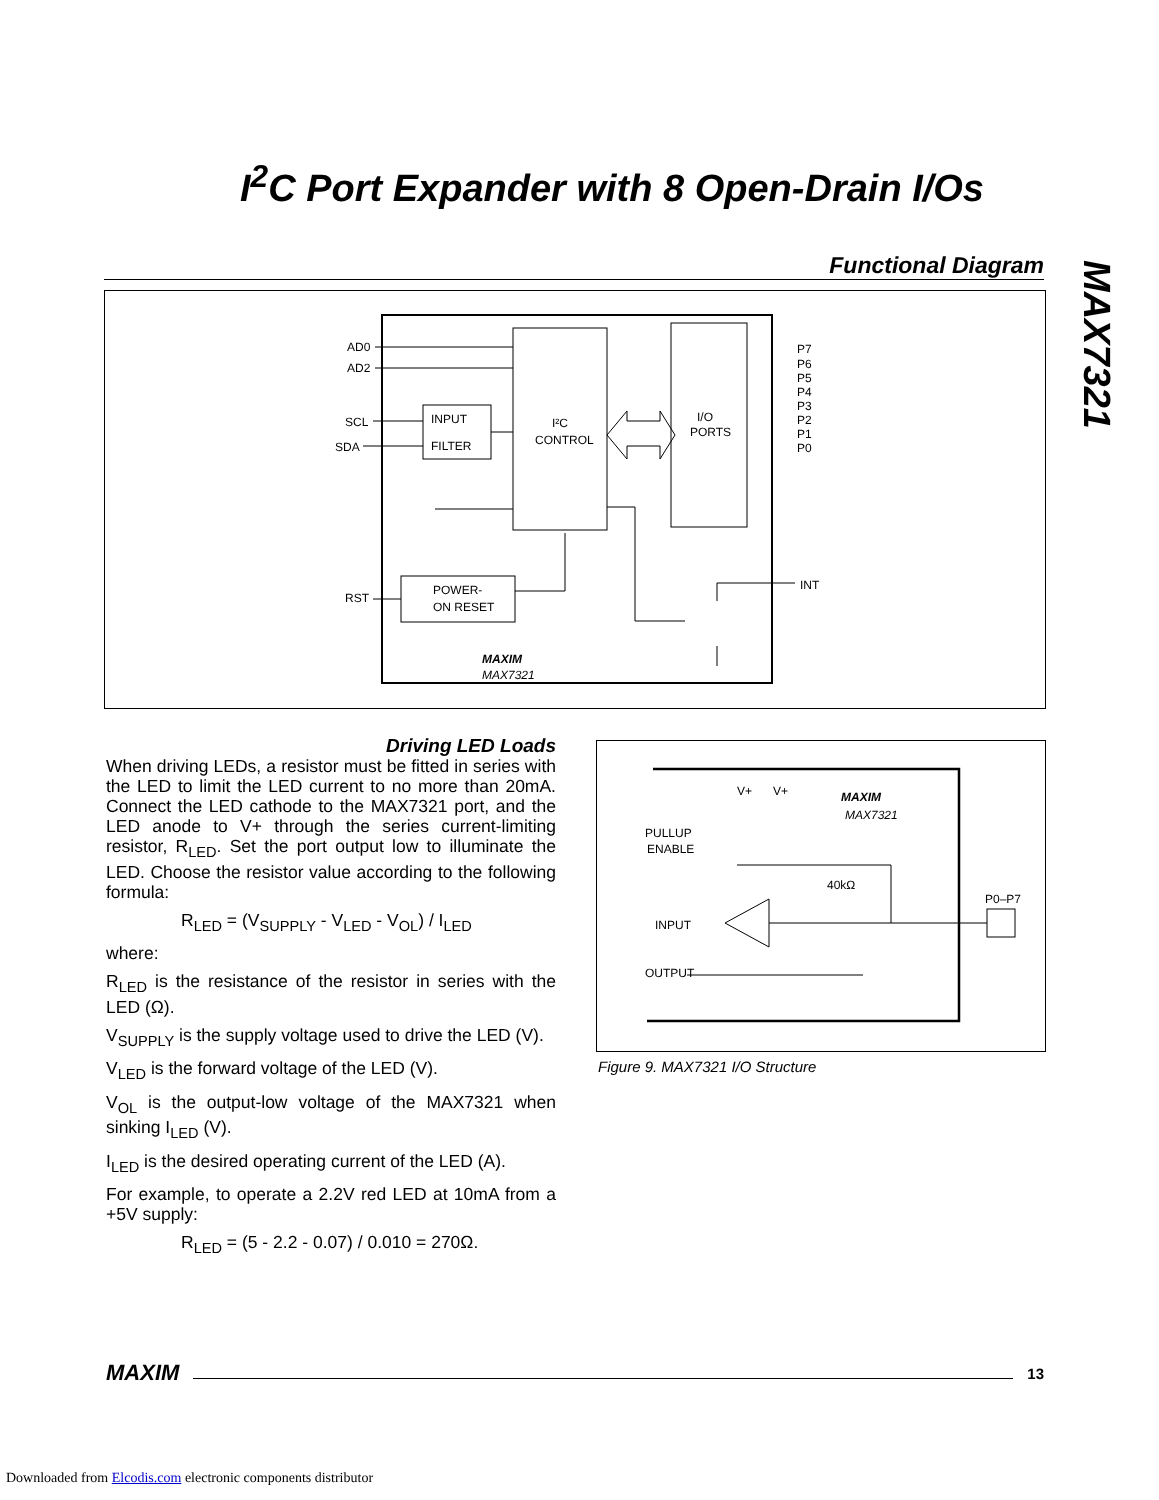I<sup>2</sup>C Port Expander with 8 Open-Drain I/Os
MAX7321
Functional Diagram
AD0
AD2
SCL
SDA
INPUT
FILTER
I²C
CONTROL
I/O
PORTS
POWER-
ON RESET
RST
INT
MAXIM
MAX7321
P7
P6
P5
P4
P3
P2
P1
P0
Driving LED Loads
When driving LEDs, a resistor must be fitted in series with the LED to limit the LED current to no more than 20mA. Connect the LED cathode to the MAX7321 port, and the LED anode to V+ through the series current-limiting resistor, R<sub>LED</sub>. Set the port output low to illuminate the LED. Choose the resistor value according to the following formula:
R<sub>LED</sub> = (V<sub>SUPPLY</sub> - V<sub>LED</sub> - V<sub>OL</sub>) / I<sub>LED</sub>
where:
R<sub>LED</sub> is the resistance of the resistor in series with the LED (Ω).
V<sub>SUPPLY</sub> is the supply voltage used to drive the LED (V).
V<sub>LED</sub> is the forward voltage of the LED (V).
V<sub>OL</sub> is the output-low voltage of the MAX7321 when sinking I<sub>LED</sub> (V).
I<sub>LED</sub> is the desired operating current of the LED (A).
For example, to operate a 2.2V red LED at 10mA from a +5V supply:
R<sub>LED</sub> = (5 - 2.2 - 0.07) / 0.010 = 270Ω.
V+
V+
MAXIM
MAX7321
PULLUP
ENABLE
40kΩ
P0–P7
INPUT
OUTPUT
Figure 9. MAX7321 I/O Structure
MAXIM 13
Downloaded from Elcodis.com electronic components distributor